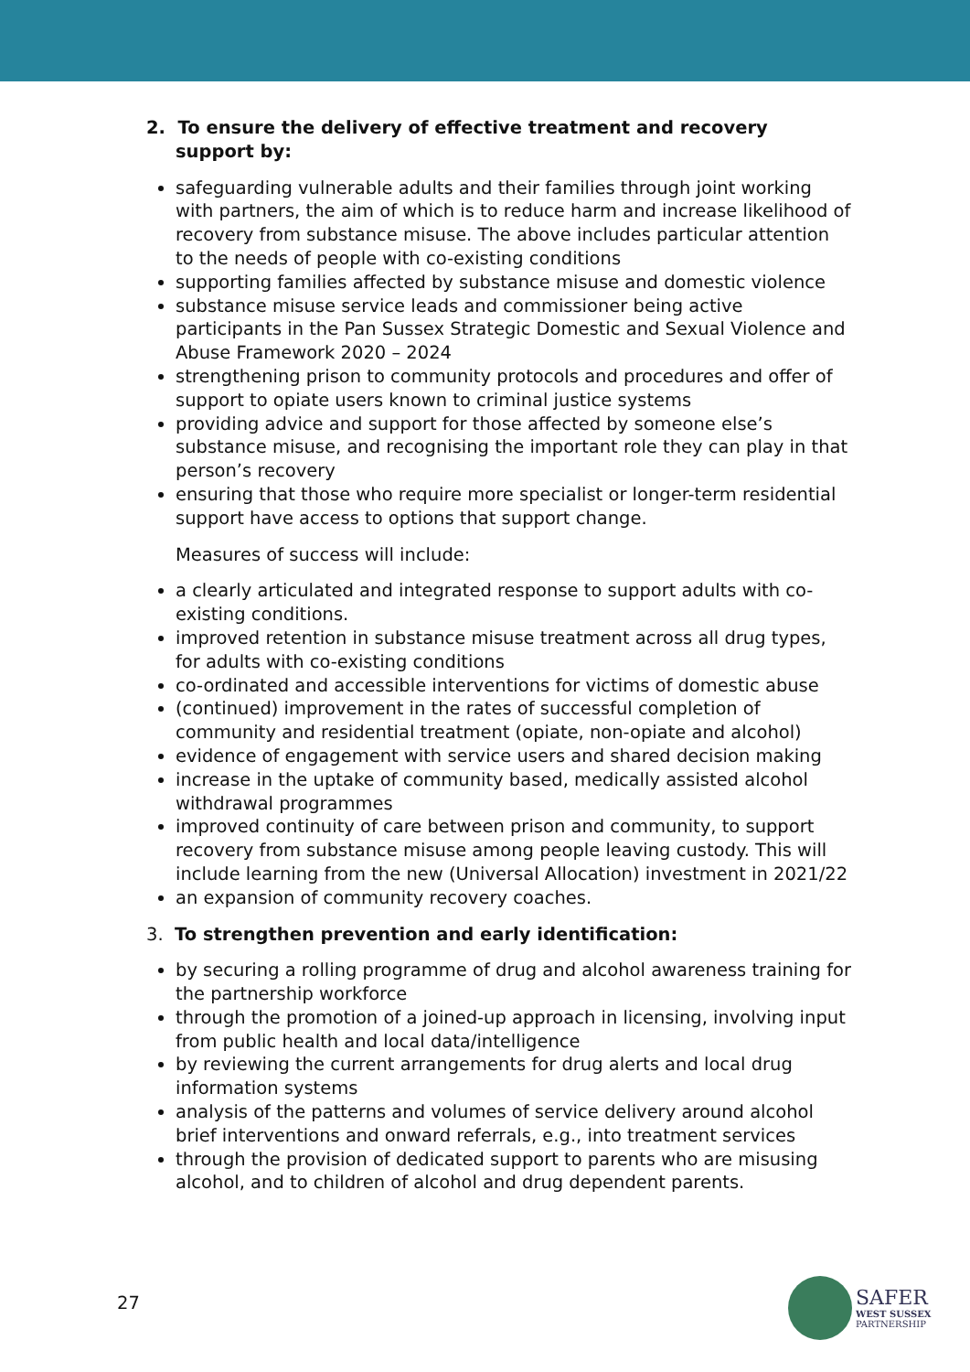2. To ensure the delivery of effective treatment and recovery support by:
safeguarding vulnerable adults and their families through joint working with partners, the aim of which is to reduce harm and increase likelihood of recovery from substance misuse. The above includes particular attention to the needs of people with co-existing conditions
supporting families affected by substance misuse and domestic violence
substance misuse service leads and commissioner being active participants in the Pan Sussex Strategic Domestic and Sexual Violence and Abuse Framework 2020 – 2024
strengthening prison to community protocols and procedures and offer of support to opiate users known to criminal justice systems
providing advice and support for those affected by someone else’s substance misuse, and recognising the important role they can play in that person’s recovery
ensuring that those who require more specialist or longer-term residential support have access to options that support change.
Measures of success will include:
a clearly articulated and integrated response to support adults with co-existing conditions.
improved retention in substance misuse treatment across all drug types, for adults with co-existing conditions
co-ordinated and accessible interventions for victims of domestic abuse
(continued) improvement in the rates of successful completion of community and residential treatment (opiate, non-opiate and alcohol)
evidence of engagement with service users and shared decision making
increase in the uptake of community based, medically assisted alcohol withdrawal programmes
improved continuity of care between prison and community, to support recovery from substance misuse among people leaving custody. This will include learning from the new (Universal Allocation) investment in 2021/22
an expansion of community recovery coaches.
3. To strengthen prevention and early identification:
by securing a rolling programme of drug and alcohol awareness training for the partnership workforce
through the promotion of a joined-up approach in licensing, involving input from public health and local data/intelligence
by reviewing the current arrangements for drug alerts and local drug information systems
analysis of the patterns and volumes of service delivery around alcohol brief interventions and onward referrals, e.g., into treatment services
through the provision of dedicated support to parents who are misusing alcohol, and to children of alcohol and drug dependent parents.
27
SAFER
WEST SUSSEX
PARTNERSHIP